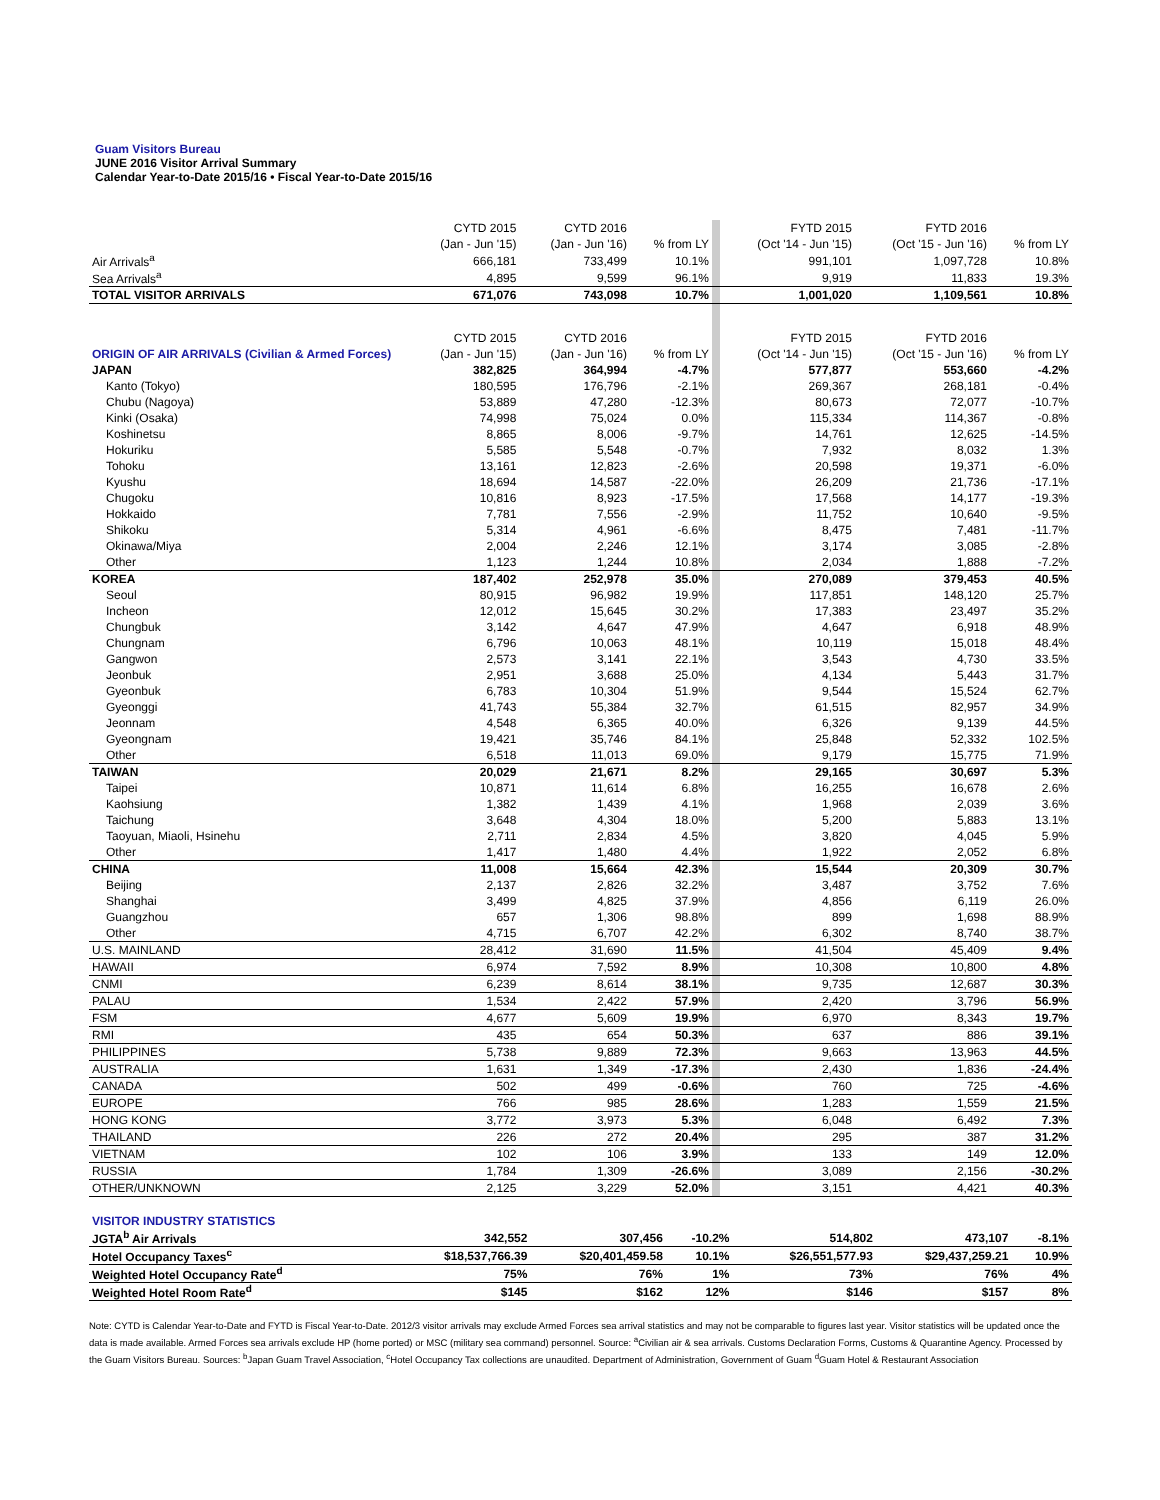Guam Visitors Bureau
JUNE 2016 Visitor Arrival Summary
Calendar Year-to-Date 2015/16 • Fiscal Year-to-Date 2015/16
| | CYTD 2015 | CYTD 2016 | | | FYTD 2015 | FYTD 2016 | |
| --- | --- | --- | --- | --- | --- | --- | --- |
| | (Jan - Jun '15) | (Jan - Jun '16) | % from LY | | (Oct '14 - Jun '15) | (Oct '15 - Jun '16) | % from LY |
| Air Arrivals<sup>a</sup> | 666,181 | 733,499 | 10.1% | | 991,101 | 1,097,728 | 10.8% |
| Sea Arrivals<sup>a</sup> | 4,895 | 9,599 | 96.1% | | 9,919 | 11,833 | 19.3% |
| TOTAL VISITOR ARRIVALS | 671,076 | 743,098 | 10.7% | | 1,001,020 | 1,109,561 | 10.8% |
| | CYTD 2015 | CYTD 2016 | | | FYTD 2015 | FYTD 2016 | |
| ORIGIN OF AIR ARRIVALS (Civilian & Armed Forces) | (Jan - Jun '15) | (Jan - Jun '16) | % from LY | | (Oct '14 - Jun '15) | (Oct '15 - Jun '16) | % from LY |
| JAPAN | 382,825 | 364,994 | -4.7% | | 577,877 | 553,660 | -4.2% |
| Kanto (Tokyo) | 180,595 | 176,796 | -2.1% | | 269,367 | 268,181 | -0.4% |
| Chubu (Nagoya) | 53,889 | 47,280 | -12.3% | | 80,673 | 72,077 | -10.7% |
| Kinki (Osaka) | 74,998 | 75,024 | 0.0% | | 115,334 | 114,367 | -0.8% |
| Koshinetsu | 8,865 | 8,006 | -9.7% | | 14,761 | 12,625 | -14.5% |
| Hokuriku | 5,585 | 5,548 | -0.7% | | 7,932 | 8,032 | 1.3% |
| Tohoku | 13,161 | 12,823 | -2.6% | | 20,598 | 19,371 | -6.0% |
| Kyushu | 18,694 | 14,587 | -22.0% | | 26,209 | 21,736 | -17.1% |
| Chugoku | 10,816 | 8,923 | -17.5% | | 17,568 | 14,177 | -19.3% |
| Hokkaido | 7,781 | 7,556 | -2.9% | | 11,752 | 10,640 | -9.5% |
| Shikoku | 5,314 | 4,961 | -6.6% | | 8,475 | 7,481 | -11.7% |
| Okinawa/Miya | 2,004 | 2,246 | 12.1% | | 3,174 | 3,085 | -2.8% |
| Other | 1,123 | 1,244 | 10.8% | | 2,034 | 1,888 | -7.2% |
| KOREA | 187,402 | 252,978 | 35.0% | | 270,089 | 379,453 | 40.5% |
| Seoul | 80,915 | 96,982 | 19.9% | | 117,851 | 148,120 | 25.7% |
| Incheon | 12,012 | 15,645 | 30.2% | | 17,383 | 23,497 | 35.2% |
| Chungbuk | 3,142 | 4,647 | 47.9% | | 4,647 | 6,918 | 48.9% |
| Chungnam | 6,796 | 10,063 | 48.1% | | 10,119 | 15,018 | 48.4% |
| Gangwon | 2,573 | 3,141 | 22.1% | | 3,543 | 4,730 | 33.5% |
| Jeonbuk | 2,951 | 3,688 | 25.0% | | 4,134 | 5,443 | 31.7% |
| Gyeonbuk | 6,783 | 10,304 | 51.9% | | 9,544 | 15,524 | 62.7% |
| Gyeonggi | 41,743 | 55,384 | 32.7% | | 61,515 | 82,957 | 34.9% |
| Jeonnam | 4,548 | 6,365 | 40.0% | | 6,326 | 9,139 | 44.5% |
| Gyeongnam | 19,421 | 35,746 | 84.1% | | 25,848 | 52,332 | 102.5% |
| Other | 6,518 | 11,013 | 69.0% | | 9,179 | 15,775 | 71.9% |
| TAIWAN | 20,029 | 21,671 | 8.2% | | 29,165 | 30,697 | 5.3% |
| Taipei | 10,871 | 11,614 | 6.8% | | 16,255 | 16,678 | 2.6% |
| Kaohsiung | 1,382 | 1,439 | 4.1% | | 1,968 | 2,039 | 3.6% |
| Taichung | 3,648 | 4,304 | 18.0% | | 5,200 | 5,883 | 13.1% |
| Taoyuan, Miaoli, Hsinehu | 2,711 | 2,834 | 4.5% | | 3,820 | 4,045 | 5.9% |
| Other | 1,417 | 1,480 | 4.4% | | 1,922 | 2,052 | 6.8% |
| CHINA | 11,008 | 15,664 | 42.3% | | 15,544 | 20,309 | 30.7% |
| Beijing | 2,137 | 2,826 | 32.2% | | 3,487 | 3,752 | 7.6% |
| Shanghai | 3,499 | 4,825 | 37.9% | | 4,856 | 6,119 | 26.0% |
| Guangzhou | 657 | 1,306 | 98.8% | | 899 | 1,698 | 88.9% |
| Other | 4,715 | 6,707 | 42.2% | | 6,302 | 8,740 | 38.7% |
| U.S. MAINLAND | 28,412 | 31,690 | 11.5% | | 41,504 | 45,409 | 9.4% |
| HAWAII | 6,974 | 7,592 | 8.9% | | 10,308 | 10,800 | 4.8% |
| CNMI | 6,239 | 8,614 | 38.1% | | 9,735 | 12,687 | 30.3% |
| PALAU | 1,534 | 2,422 | 57.9% | | 2,420 | 3,796 | 56.9% |
| FSM | 4,677 | 5,609 | 19.9% | | 6,970 | 8,343 | 19.7% |
| RMI | 435 | 654 | 50.3% | | 637 | 886 | 39.1% |
| PHILIPPINES | 5,738 | 9,889 | 72.3% | | 9,663 | 13,963 | 44.5% |
| AUSTRALIA | 1,631 | 1,349 | -17.3% | | 2,430 | 1,836 | -24.4% |
| CANADA | 502 | 499 | -0.6% | | 760 | 725 | -4.6% |
| EUROPE | 766 | 985 | 28.6% | | 1,283 | 1,559 | 21.5% |
| HONG KONG | 3,772 | 3,973 | 5.3% | | 6,048 | 6,492 | 7.3% |
| THAILAND | 226 | 272 | 20.4% | | 295 | 387 | 31.2% |
| VIETNAM | 102 | 106 | 3.9% | | 133 | 149 | 12.0% |
| RUSSIA | 1,784 | 1,309 | -26.6% | | 3,089 | 2,156 | -30.2% |
| OTHER/UNKNOWN | 2,125 | 3,229 | 52.0% | | 3,151 | 4,421 | 40.3% |
| VISITOR INDUSTRY STATISTICS | | | | | | | |
| --- | --- | --- | --- | --- | --- | --- | --- |
| JGTA<sup>b</sup> Air Arrivals | 342,552 | 307,456 | -10.2% | | 514,802 | 473,107 | -8.1% |
| Hotel Occupancy Taxes<sup>c</sup> | $18,537,766.39 | $20,401,459.58 | 10.1% | | $26,551,577.93 | $29,437,259.21 | 10.9% |
| Weighted Hotel Occupancy Rate<sup>d</sup> | 75% | 76% | 1% | | 73% | 76% | 4% |
| Weighted Hotel Room Rate<sup>d</sup> | $145 | $162 | 12% | | $146 | $157 | 8% |
Note: CYTD is Calendar Year-to-Date and FYTD is Fiscal Year-to-Date. 2012/3 visitor arrivals may exclude Armed Forces sea arrival statistics and may not be comparable to figures last year. Visitor statistics will be updated once the data is made available. Armed Forces sea arrivals exclude HP (home ported) or MSC (military sea command) personnel. Source: <sup>a</sup>Civilian air & sea arrivals. Customs Declaration Forms, Customs & Quarantine Agency. Processed by the Guam Visitors Bureau. Sources: <sup>b</sup>Japan Guam Travel Association, <sup>c</sup>Hotel Occupancy Tax collections are unaudited. Department of Administration, Government of Guam <sup>d</sup>Guam Hotel & Restaurant Association